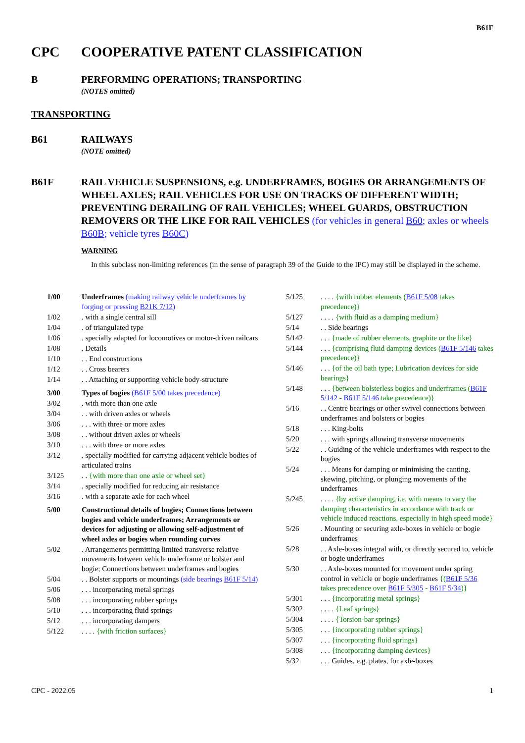B61F
CPC COOPERATIVE PATENT CLASSIFICATION
B PERFORMING OPERATIONS; TRANSPORTING
(NOTES omitted)
TRANSPORTING
B61 RAILWAYS
(NOTE omitted)
B61F RAIL VEHICLE SUSPENSIONS, e.g. UNDERFRAMES, BOGIES OR ARRANGEMENTS OF WHEEL AXLES; RAIL VEHICLES FOR USE ON TRACKS OF DIFFERENT WIDTH; PREVENTING DERAILING OF RAIL VEHICLES; WHEEL GUARDS, OBSTRUCTION REMOVERS OR THE LIKE FOR RAIL VEHICLES (for vehicles in general B60; axles or wheels B60B; vehicle tyres B60C)
WARNING
In this subclass non-limiting references (in the sense of paragraph 39 of the Guide to the IPC) may still be displayed in the scheme.
1/00 Underframes (making railway vehicle underframes by forging or pressing B21K 7/12)
1/02. with a single central sill
1/04. of triangulated type
1/06. specially adapted for locomotives or motor-driven railcars
1/08. Details
1/10. . End constructions
1/12. . Cross bearers
1/14. . Attaching or supporting vehicle body-structure
3/00 Types of bogies (B61F 5/00 takes precedence)
3/02. with more than one axle
3/04. . with driven axles or wheels
3/06. . . with three or more axles
3/08. . without driven axles or wheels
3/10. . . with three or more axles
3/12. specially modified for carrying adjacent vehicle bodies of articulated trains
3/125. . {with more than one axle or wheel set}
3/14. specially modified for reducing air resistance
3/16. with a separate axle for each wheel
5/00 Constructional details of bogies; Connections between bogies and vehicle underframes; Arrangements or devices for adjusting or allowing self-adjustment of wheel axles or bogies when rounding curves
5/02. Arrangements permitting limited transverse relative movements between vehicle underframe or bolster and bogie; Connections between underframes and bogies
5/04. . Bolster supports or mountings (side bearings B61F 5/14)
5/06. . . incorporating metal springs
5/08. . . incorporating rubber springs
5/10. . . incorporating fluid springs
5/12. . . incorporating dampers
5/122. . . . {with friction surfaces}
5/125. . . . {with rubber elements (B61F 5/08 takes precedence)}
5/127. . . . {with fluid as a damping medium}
5/14. . Side bearings
5/142. . . {made of rubber elements, graphite or the like}
5/144. . . {comprising fluid damping devices (B61F 5/146 takes precedence)}
5/146. . . {of the oil bath type; Lubrication devices for side bearings}
5/148. . . {between bolsterless bogies and underframes (B61F 5/142 - B61F 5/146 take precedence)}
5/16. . Centre bearings or other swivel connections between underframes and bolsters or bogies
5/18. . . King-bolts
5/20. . . with springs allowing transverse movements
5/22. . Guiding of the vehicle underframes with respect to the bogies
5/24. . . Means for damping or minimising the canting, skewing, pitching, or plunging movements of the underframes
5/245. . . . {by active damping, i.e. with means to vary the damping characteristics in accordance with track or vehicle induced reactions, especially in high speed mode}
5/26. Mounting or securing axle-boxes in vehicle or bogie underframes
5/28. . Axle-boxes integral with, or directly secured to, vehicle or bogie underframes
5/30. . Axle-boxes mounted for movement under spring control in vehicle or bogie underframes {(B61F 5/36 takes precedence over B61F 5/305 - B61F 5/34)}
5/301. . . {incorporating metal springs}
5/302. . . . {Leaf springs}
5/304. . . . {Torsion-bar springs}
5/305. . . {incorporating rubber springs}
5/307. . . {incorporating fluid springs}
5/308. . . {incorporating damping devices}
5/32. . . Guides, e.g. plates, for axle-boxes
CPC - 2022.05 1